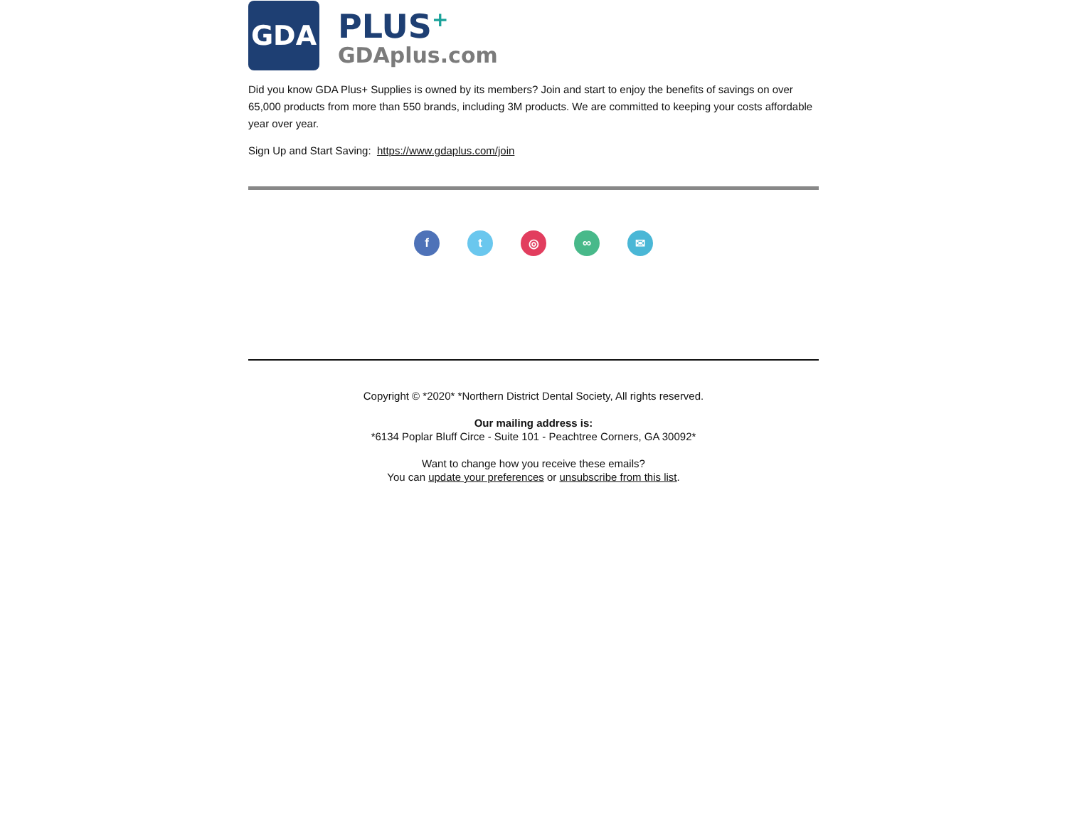GDA
PLUS<sup>+</sup>
GDAplus.com
Did you know GDA Plus+ Supplies is owned by its members? Join and start to enjoy the benefits of savings on over 65,000 products from more than 550 brands, including 3M products. We are committed to keeping your costs affordable year over year.
Sign Up and Start Saving: https://www.gdaplus.com/join
f t ◎ ∞ ✉
Copyright © *2020* *Northern District Dental Society, All rights reserved.
Our mailing address is:
*6134 Poplar Bluff Circe - Suite 101 - Peachtree Corners, GA 30092*
Want to change how you receive these emails?
You can update your preferences or unsubscribe from this list.